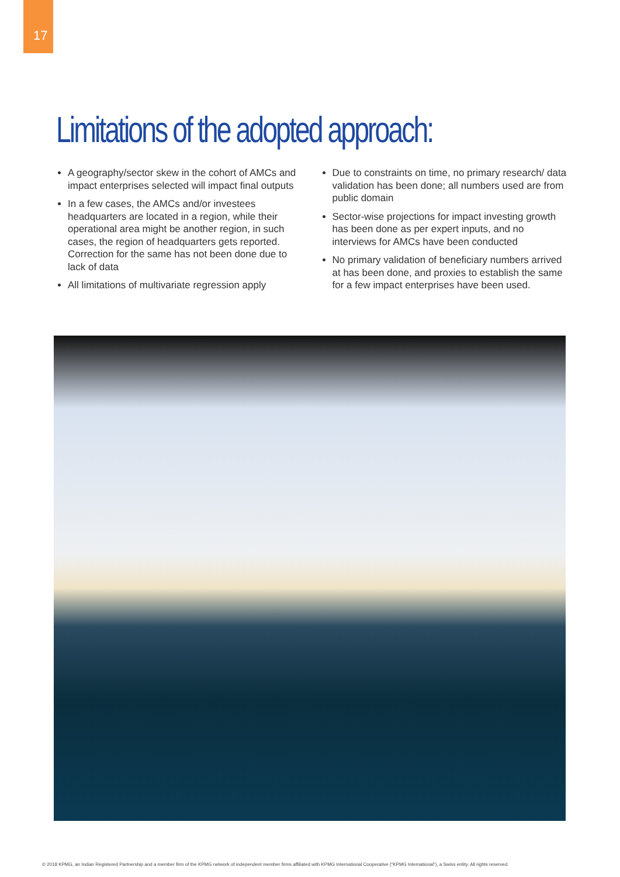17
Limitations of the adopted approach:
A geography/sector skew in the cohort of AMCs and impact enterprises selected will impact final outputs
In a few cases, the AMCs and/or investees headquarters are located in a region, while their operational area might be another region, in such cases, the region of headquarters gets reported. Correction for the same has not been done due to lack of data
All limitations of multivariate regression apply
Due to constraints on time, no primary research/ data validation has been done; all numbers used are from public domain
Sector-wise projections for impact investing growth has been done as per expert inputs, and no interviews for AMCs have been conducted
No primary validation of beneficiary numbers arrived at has been done, and proxies to establish the same for a few impact enterprises have been used.
© 2018 KPMG, an Indian Registered Partnership and a member firm of the KPMG network of independent member firms affiliated with KPMG International Cooperative (“KPMG International”), a Swiss entity. All rights reserved.